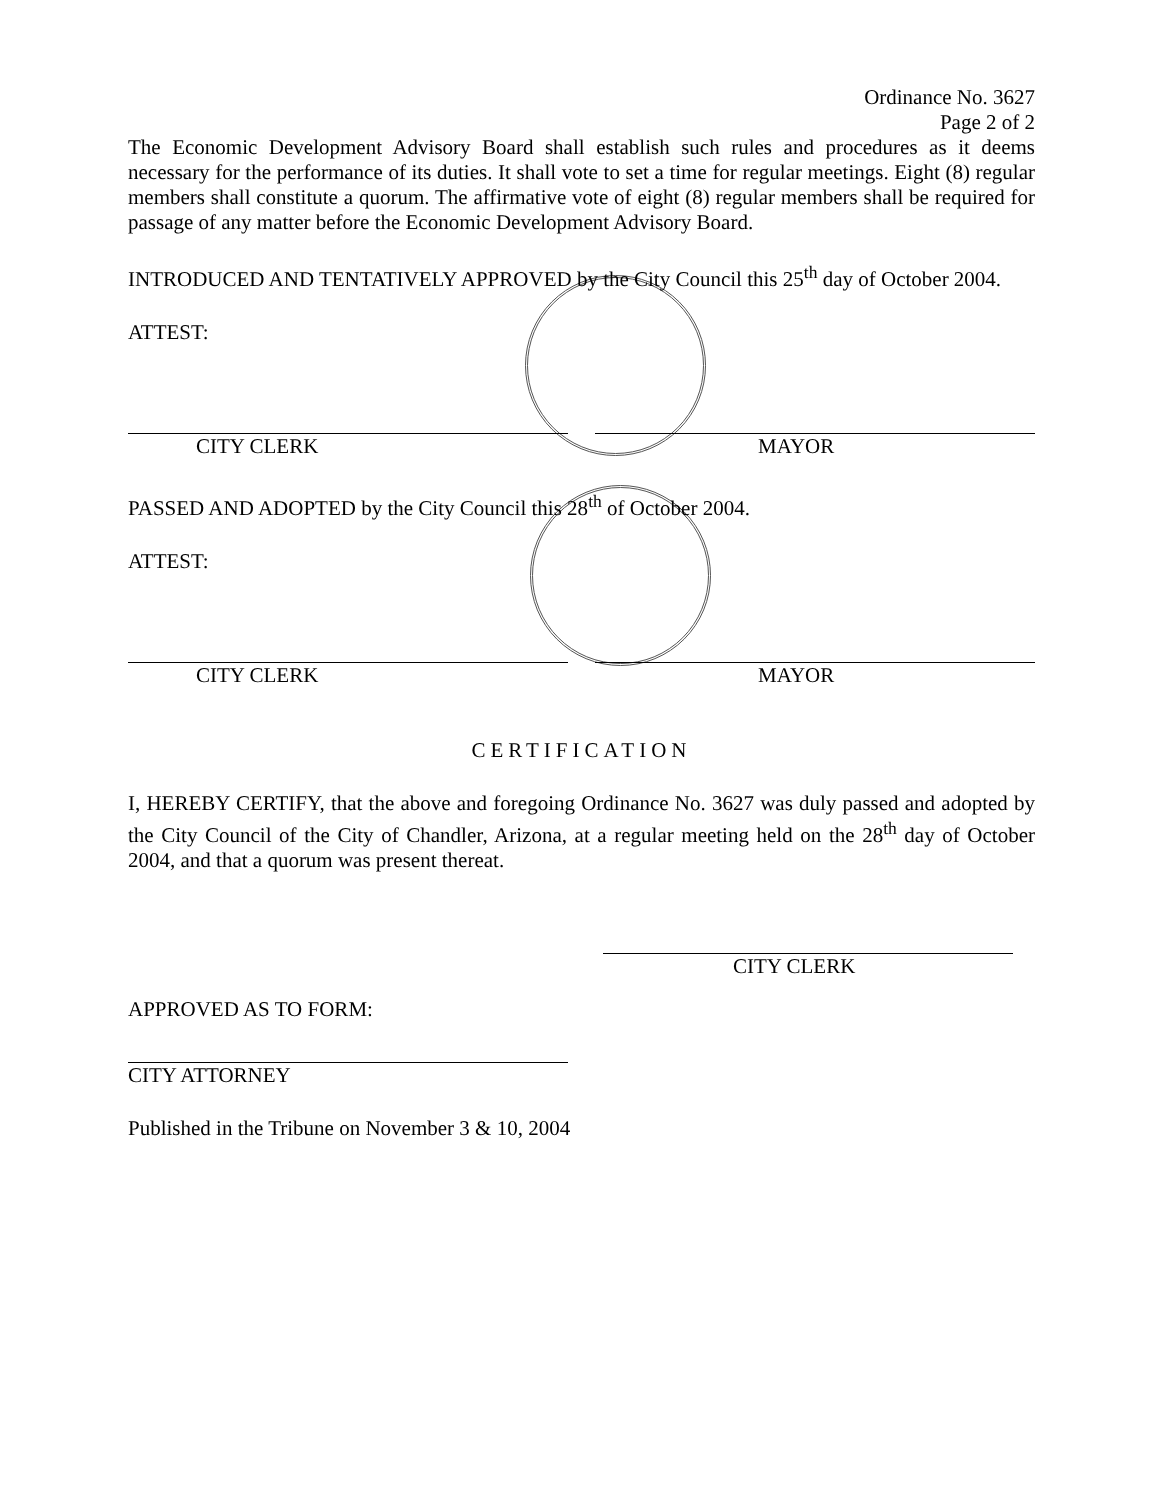Ordinance No. 3627
Page 2 of 2
The Economic Development Advisory Board shall establish such rules and procedures as it deems necessary for the performance of its duties. It shall vote to set a time for regular meetings. Eight (8) regular members shall constitute a quorum. The affirmative vote of eight (8) regular members shall be required for passage of any matter before the Economic Development Advisory Board.
INTRODUCED AND TENTATIVELY APPROVED by the City Council this 25<sup>th</sup> day of October 2004.
ATTEST:
CITY CLERK MAYOR
PASSED AND ADOPTED by the City Council this 28<sup>th</sup> of October 2004.
ATTEST:
CITY CLERK MAYOR
CERTIFICATION
I, HEREBY CERTIFY, that the above and foregoing Ordinance No. 3627 was duly passed and adopted by the City Council of the City of Chandler, Arizona, at a regular meeting held on the 28<sup>th</sup> day of October 2004, and that a quorum was present thereat.
CITY CLERK
APPROVED AS TO FORM:
CITY ATTORNEY
Published in the Tribune on November 3 & 10, 2004